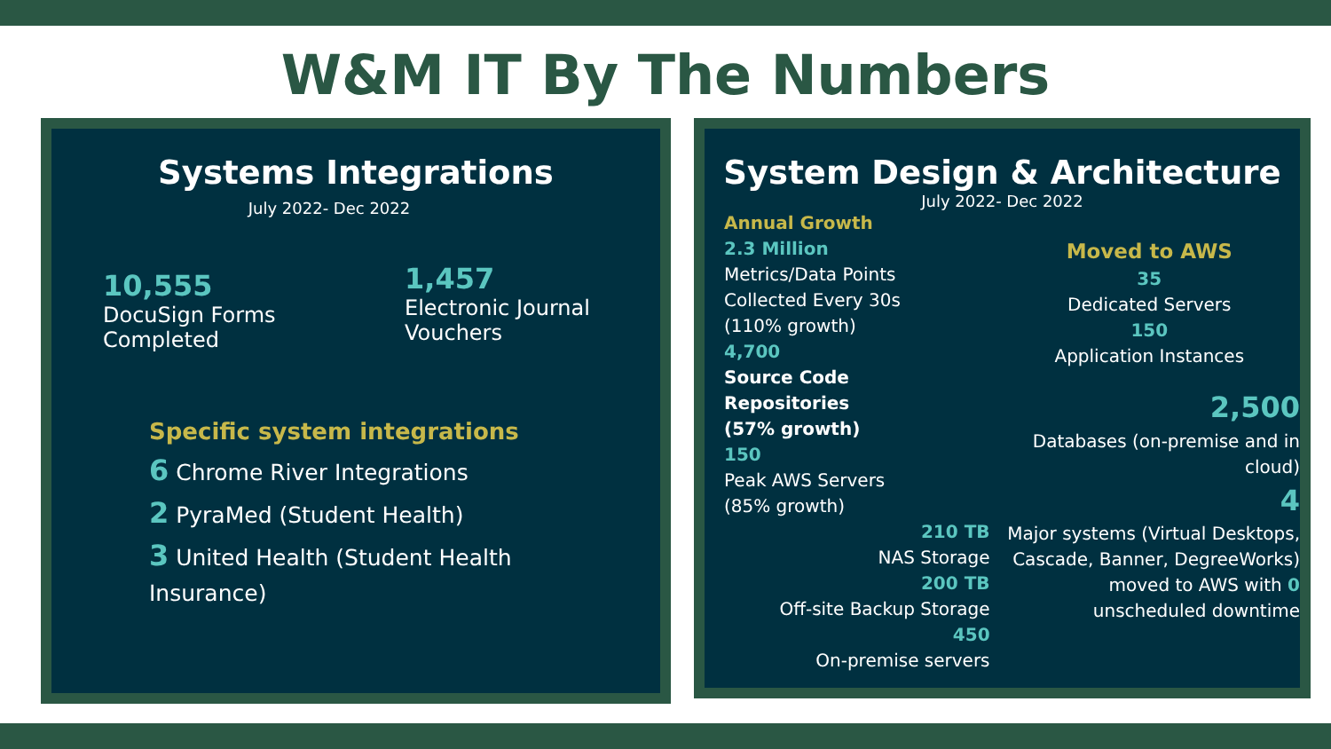W&M IT By The Numbers
Systems Integrations
July 2022- Dec 2022
10,555
DocuSign Forms
Completed
1,457
Electronic Journal
Vouchers
Specific system integrations
6 Chrome River Integrations
2 PyraMed (Student Health)
3 United Health (Student Health
Insurance)
System Design & Architecture
July 2022- Dec 2022
Annual Growth
2.3 Million
Metrics/Data Points
Collected Every 30s
(110% growth)
4,700
Source Code
Repositories
(57% growth)
150
Peak AWS Servers
(85% growth)
210 TB
NAS Storage
200 TB
Off-site Backup Storage
450
On-premise servers
Moved to AWS
35
Dedicated Servers
150
Application Instances
2,500
Databases (on-premise and in cloud)
4
Major systems (Virtual Desktops, Cascade, Banner, DegreeWorks) moved to AWS with 0 unscheduled downtime